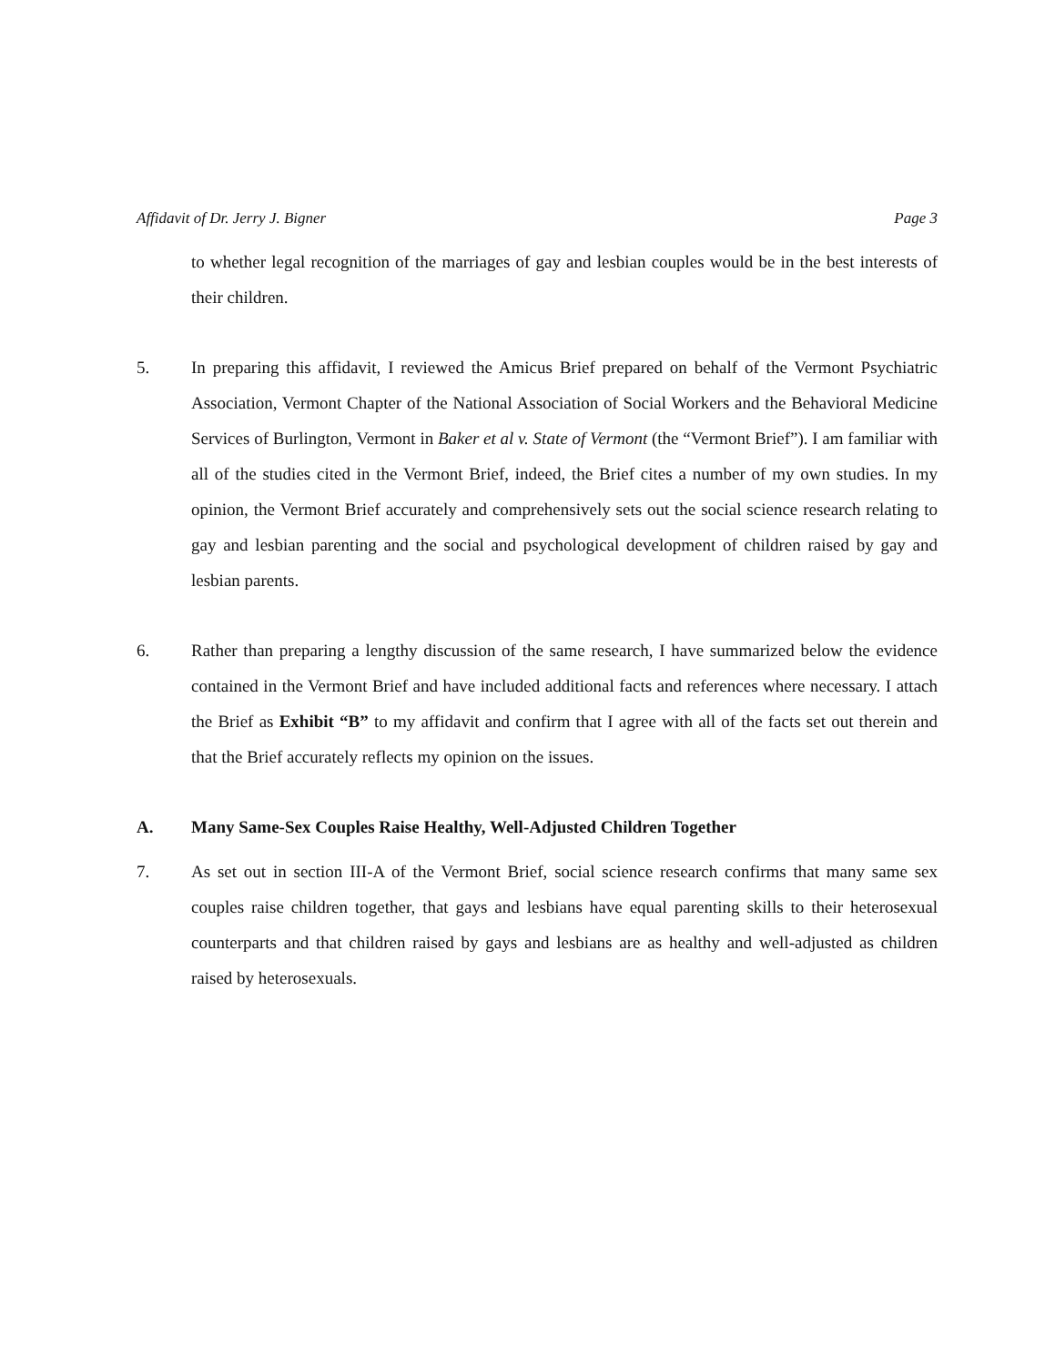Affidavit of Dr. Jerry J. Bigner Page 3
to whether legal recognition of the marriages of gay and lesbian couples would be in the best interests of their children.
5. In preparing this affidavit, I reviewed the Amicus Brief prepared on behalf of the Vermont Psychiatric Association, Vermont Chapter of the National Association of Social Workers and the Behavioral Medicine Services of Burlington, Vermont in Baker et al v. State of Vermont (the “Vermont Brief”). I am familiar with all of the studies cited in the Vermont Brief, indeed, the Brief cites a number of my own studies. In my opinion, the Vermont Brief accurately and comprehensively sets out the social science research relating to gay and lesbian parenting and the social and psychological development of children raised by gay and lesbian parents.
6. Rather than preparing a lengthy discussion of the same research, I have summarized below the evidence contained in the Vermont Brief and have included additional facts and references where necessary. I attach the Brief as Exhibit “B” to my affidavit and confirm that I agree with all of the facts set out therein and that the Brief accurately reflects my opinion on the issues.
A. Many Same-Sex Couples Raise Healthy, Well-Adjusted Children Together
7. As set out in section III-A of the Vermont Brief, social science research confirms that many same sex couples raise children together, that gays and lesbians have equal parenting skills to their heterosexual counterparts and that children raised by gays and lesbians are as healthy and well-adjusted as children raised by heterosexuals.